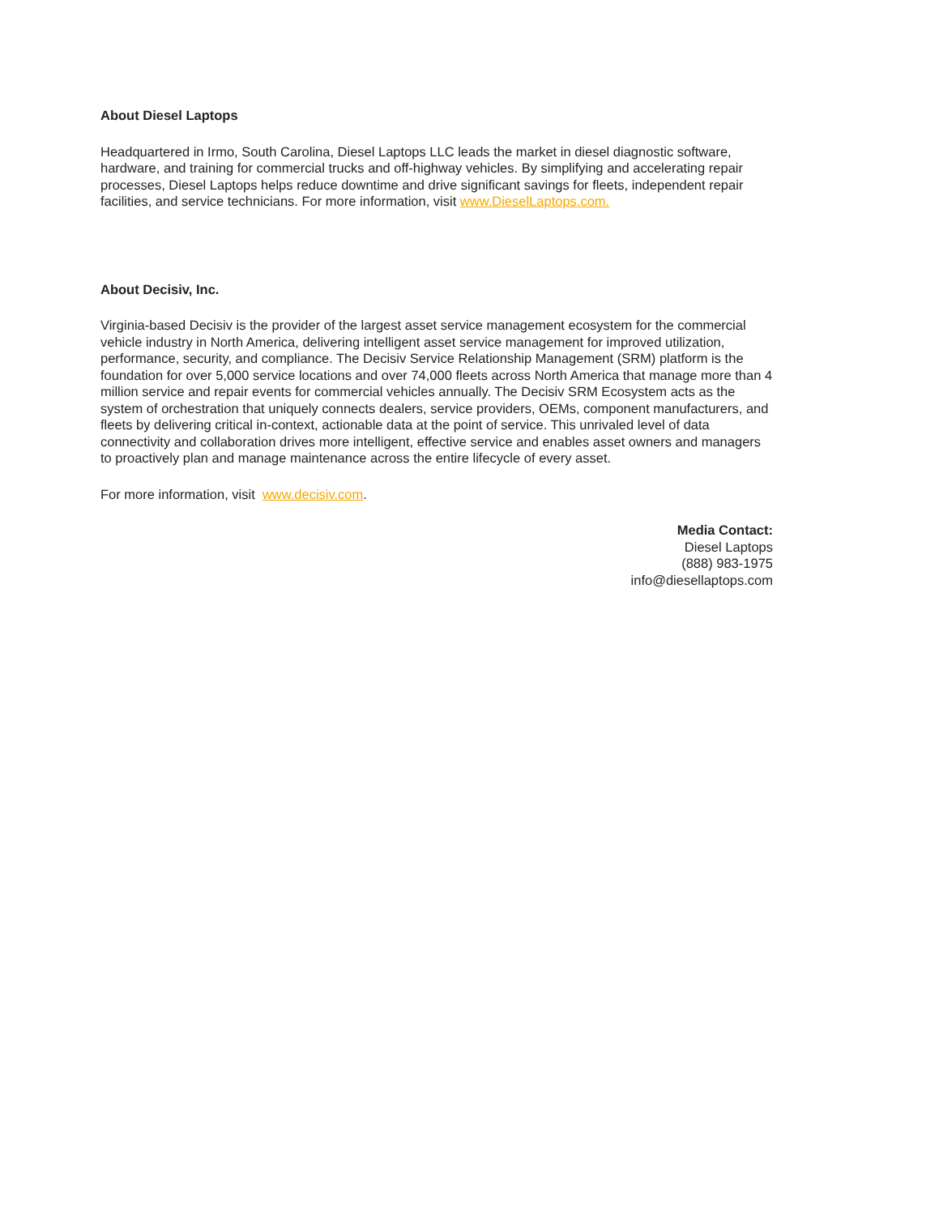About Diesel Laptops
Headquartered in Irmo, South Carolina, Diesel Laptops LLC leads the market in diesel diagnostic software, hardware, and training for commercial trucks and off-highway vehicles. By simplifying and accelerating repair processes, Diesel Laptops helps reduce downtime and drive significant savings for fleets, independent repair facilities, and service technicians. For more information, visit www.DieselLaptops.com.
About Decisiv, Inc.
Virginia-based Decisiv is the provider of the largest asset service management ecosystem for the commercial vehicle industry in North America, delivering intelligent asset service management for improved utilization, performance, security, and compliance. The Decisiv Service Relationship Management (SRM) platform is the foundation for over 5,000 service locations and over 74,000 fleets across North America that manage more than 4 million service and repair events for commercial vehicles annually. The Decisiv SRM Ecosystem acts as the system of orchestration that uniquely connects dealers, service providers, OEMs, component manufacturers, and fleets by delivering critical in-context, actionable data at the point of service. This unrivaled level of data connectivity and collaboration drives more intelligent, effective service and enables asset owners and managers to proactively plan and manage maintenance across the entire lifecycle of every asset.
For more information, visit www.decisiv.com.
Media Contact:
Diesel Laptops
(888) 983-1975
info@diesellaptops.com